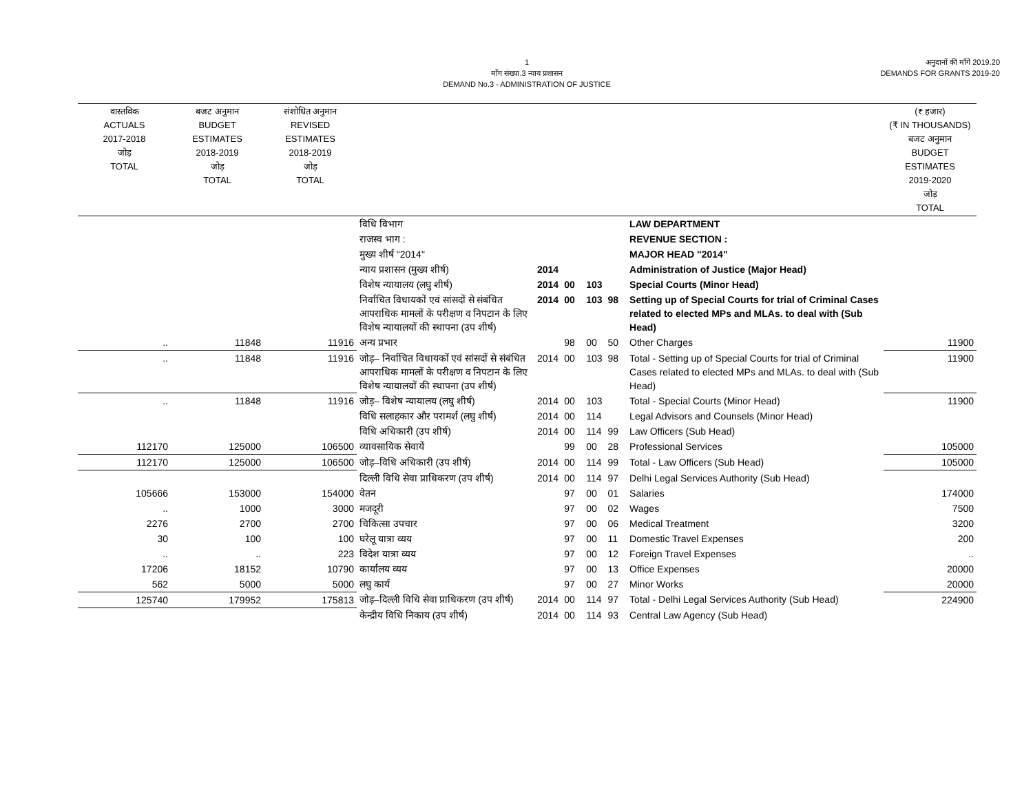1
माँग संख्या.3 न्याय प्रशासन
DEMAND No.3 - ADMINISTRATION OF JUSTICE
अनुदानों की माँगें 2019.20
DEMANDS FOR GRANTS 2019-20
| वास्तविक ACTUALS 2017-2018 जोड़ TOTAL | बजट अनुमान BUDGET ESTIMATES 2018-2019 जोड़ TOTAL | संशोधित अनुमान REVISED ESTIMATES 2018-2019 जोड़ TOTAL | | | | | | | | (₹ हजार) (₹ IN THOUSANDS) बजट अनुमान BUDGET ESTIMATES 2019-2020 जोड़ TOTAL |
| --- | --- | --- | --- | --- | --- | --- | --- | --- | --- | --- |
| | | | विधि विभाग | | | | | | LAW DEPARTMENT | |
| | | | राजस्व भाग : | | | | | | REVENUE SECTION : | |
| | | | मुख्य शीर्ष "2014" | | | | | | MAJOR HEAD "2014" | |
| | | | न्याय प्रशासन (मुख्य शीर्ष) | 2014 | | | | | Administration of Justice (Major Head) | |
| | | | विशेष न्यायालय (लघु शीर्ष) | 2014 | 00 | 103 | | | Special Courts (Minor Head) | |
| | | | निर्वाचित विधायकों एवं सांसदों से संबंधित आपराधिक मामलों के परीक्षण व निपटान के लिए विशेष न्यायालयों की स्थापना (उप शीर्ष) | 2014 | 00 | 103 | 98 | | Setting up of Special Courts for trial of Criminal Cases related to elected MPs and MLAs. to deal with (Sub Head) | |
| .. | 11848 | 11916 | अन्य प्रभार | | 98 | 00 | 50 | | Other Charges | 11900 |
| .. | 11848 | 11916 | जोड़– निर्वाचित विधायकों एवं सांसदों से संबंधित आपराधिक मामलों के परीक्षण व निपटान के लिए विशेष न्यायालयों की स्थापना (उप शीर्ष) | 2014 | 00 | 103 | 98 | | Total - Setting up of Special Courts for trial of Criminal Cases related to elected MPs and MLAs. to deal with (Sub Head) | 11900 |
| .. | 11848 | 11916 | जोड़– विशेष न्यायालय (लघु शीर्ष) | 2014 | 00 | 103 | | | Total - Special Courts (Minor Head) | 11900 |
| | | | विधि सलाहकार और परामर्श (लघु शीर्ष) | 2014 | 00 | 114 | | | Legal Advisors and Counsels (Minor Head) | |
| | | | विधि अधिकारी (उप शीर्ष) | 2014 | 00 | 114 | 99 | | Law Officers (Sub Head) | |
| 112170 | 125000 | 106500 | व्यावसायिक सेवायें | | 99 | 00 | 28 | | Professional Services | 105000 |
| 112170 | 125000 | 106500 | जोड़–विधि अधिकारी (उप शीर्ष) | 2014 | 00 | 114 | 99 | | Total - Law Officers (Sub Head) | 105000 |
| | | | दिल्ली विधि सेवा प्राधिकरण (उप शीर्ष) | 2014 | 00 | 114 | 97 | | Delhi Legal Services Authority (Sub Head) | |
| 105666 | 153000 | 154000 | वेतन | | 97 | 00 | 01 | | Salaries | 174000 |
| .. | 1000 | 3000 | मजदूरी | | 97 | 00 | 02 | | Wages | 7500 |
| 2276 | 2700 | 2700 | चिकित्सा उपचार | | 97 | 00 | 06 | | Medical Treatment | 3200 |
| 30 | 100 | 100 | घरेलू यात्रा व्यय | | 97 | 00 | 11 | | Domestic Travel Expenses | 200 |
| .. | .. | 223 | विदेश यात्रा व्यय | | 97 | 00 | 12 | | Foreign Travel Expenses | .. |
| 17206 | 18152 | 10790 | कार्यालय व्यय | | 97 | 00 | 13 | | Office Expenses | 20000 |
| 562 | 5000 | 5000 | लघु कार्य | | 97 | 00 | 27 | | Minor Works | 20000 |
| 125740 | 179952 | 175813 | जोड़–दिल्ली विधि सेवा प्राधिकरण (उप शीर्ष) | 2014 | 00 | 114 | 97 | | Total - Delhi Legal Services Authority (Sub Head) | 224900 |
| | | | केन्द्रीय विधि निकाय (उप शीर्ष) | 2014 | 00 | 114 | 93 | | Central Law Agency (Sub Head) | |